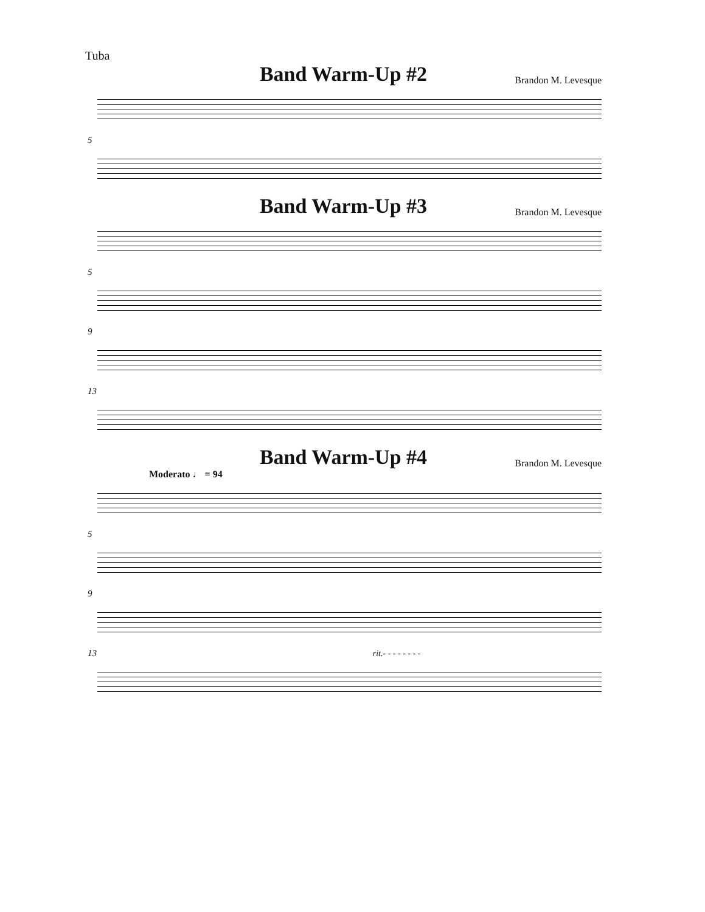Tuba
Band Warm-Up #2
Brandon M. Levesque
5
Band Warm-Up #3
Brandon M. Levesque
5
9
13
Band Warm-Up #4
Brandon M. Levesque
Moderato ♩ = 94
5
9
13 rit.- - - - - - - -